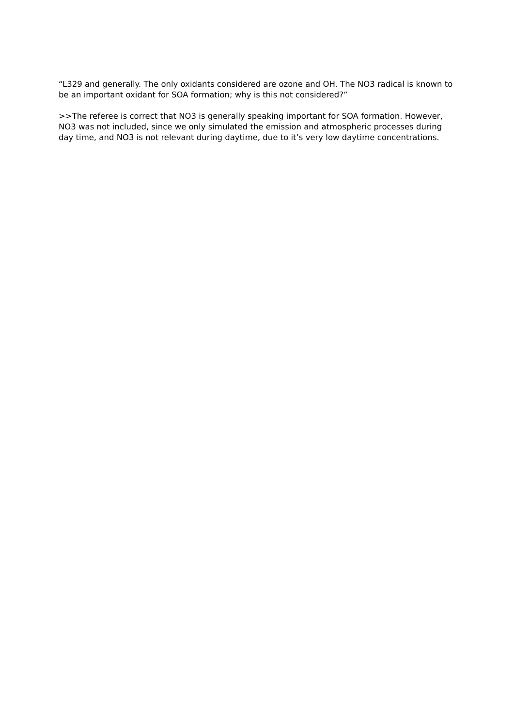“L329 and generally. The only oxidants considered are ozone and OH. The NO3 radical is known to be an important oxidant for SOA formation; why is this not considered?”
>>The referee is correct that NO3 is generally speaking important for SOA formation. However, NO3 was not included, since we only simulated the emission and atmospheric processes during day time, and NO3 is not relevant during daytime, due to it’s very low daytime concentrations.